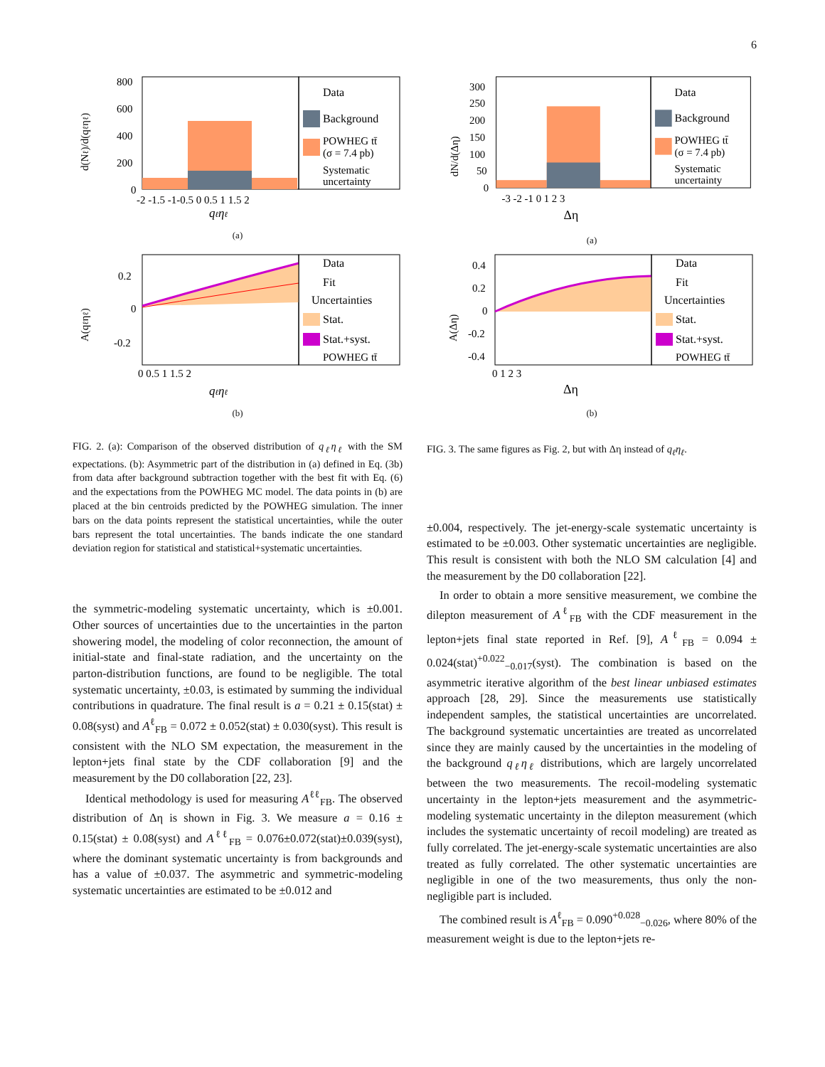6
800
600
400
200
0
-2 -1.5 -1-0.5 0 0.5 1 1.5 2
qℓηℓ
d(Nℓ)/d(qℓηℓ)
Data
Background
POWHEG tt̄
(σ = 7.4 pb)
Systematic
uncertainty
(a)
0.2
0
-0.2
0 0.5 1 1.5 2
qℓηℓ
A(qℓηℓ)
Data
Fit
Uncertainties
Stat.
Stat.+syst.
POWHEG tt̄
(b)
FIG. 2. (a): Comparison of the observed distribution of q<sub>ℓ</sub>η<sub>ℓ</sub> with the SM expectations. (b): Asymmetric part of the distribution in (a) defined in Eq. (3b) from data after background subtraction together with the best fit with Eq. (6) and the expectations from the POWHEG MC model. The data points in (b) are placed at the bin centroids predicted by the POWHEG simulation. The inner bars on the data points represent the statistical uncertainties, while the outer bars represent the total uncertainties. The bands indicate the one standard deviation region for statistical and statistical+systematic uncertainties.
the symmetric-modeling systematic uncertainty, which is ±0.001. Other sources of uncertainties due to the uncertainties in the parton showering model, the modeling of color reconnection, the amount of initial-state and final-state radiation, and the uncertainty on the parton-distribution functions, are found to be negligible. The total systematic uncertainty, ±0.03, is estimated by summing the individual contributions in quadrature. The final result is a = 0.21 ± 0.15(stat) ± 0.08(syst) and A<sup>ℓ</sup><sub>FB</sub> = 0.072 ± 0.052(stat) ± 0.030(syst). This result is consistent with the NLO SM expectation, the measurement in the lepton+jets final state by the CDF collaboration [9] and the measurement by the D0 collaboration [22, 23].
Identical methodology is used for measuring A<sup>ℓℓ</sup><sub>FB</sub>. The observed distribution of Δη is shown in Fig. 3. We measure a = 0.16 ± 0.15(stat) ± 0.08(syst) and A<sup>ℓℓ</sup><sub>FB</sub> = 0.076±0.072(stat)±0.039(syst), where the dominant systematic uncertainty is from backgrounds and has a value of ±0.037. The asymmetric and symmetric-modeling systematic uncertainties are estimated to be ±0.012 and
300
250
200
150
100
50
0
-3 -2 -1 0 1 2 3
Δη
dN/d(Δη)
Data
Background
POWHEG tt̄
(σ = 7.4 pb)
Systematic
uncertainty
(a)
0.4
0.2
0
-0.2
-0.4
0 1 2 3
Δη
A(Δη)
Data
Fit
Uncertainties
Stat.
Stat.+syst.
POWHEG tt̄
(b)
FIG. 3. The same figures as Fig. 2, but with Δη instead of q<sub>ℓ</sub>η<sub>ℓ</sub>.
±0.004, respectively. The jet-energy-scale systematic uncertainty is estimated to be ±0.003. Other systematic uncertainties are negligible. This result is consistent with both the NLO SM calculation [4] and the measurement by the D0 collaboration [22].
In order to obtain a more sensitive measurement, we combine the dilepton measurement of A<sup>ℓ</sup><sub>FB</sub> with the CDF measurement in the lepton+jets final state reported in Ref. [9], A<sup>ℓ</sup><sub>FB</sub> = 0.094 ± 0.024(stat)<sup>+0.022</sup><sub>−0.017</sub>(syst). The combination is based on the asymmetric iterative algorithm of the best linear unbiased estimates approach [28, 29]. Since the measurements use statistically independent samples, the statistical uncertainties are uncorrelated. The background systematic uncertainties are treated as uncorrelated since they are mainly caused by the uncertainties in the modeling of the background q<sub>ℓ</sub>η<sub>ℓ</sub> distributions, which are largely uncorrelated between the two measurements. The recoil-modeling systematic uncertainty in the lepton+jets measurement and the asymmetric-modeling systematic uncertainty in the dilepton measurement (which includes the systematic uncertainty of recoil modeling) are treated as fully correlated. The jet-energy-scale systematic uncertainties are also treated as fully correlated. The other systematic uncertainties are negligible in one of the two measurements, thus only the non-negligible part is included.
The combined result is A<sup>ℓ</sup><sub>FB</sub> = 0.090<sup>+0.028</sup><sub>−0.026</sub>, where 80% of the measurement weight is due to the lepton+jets re-